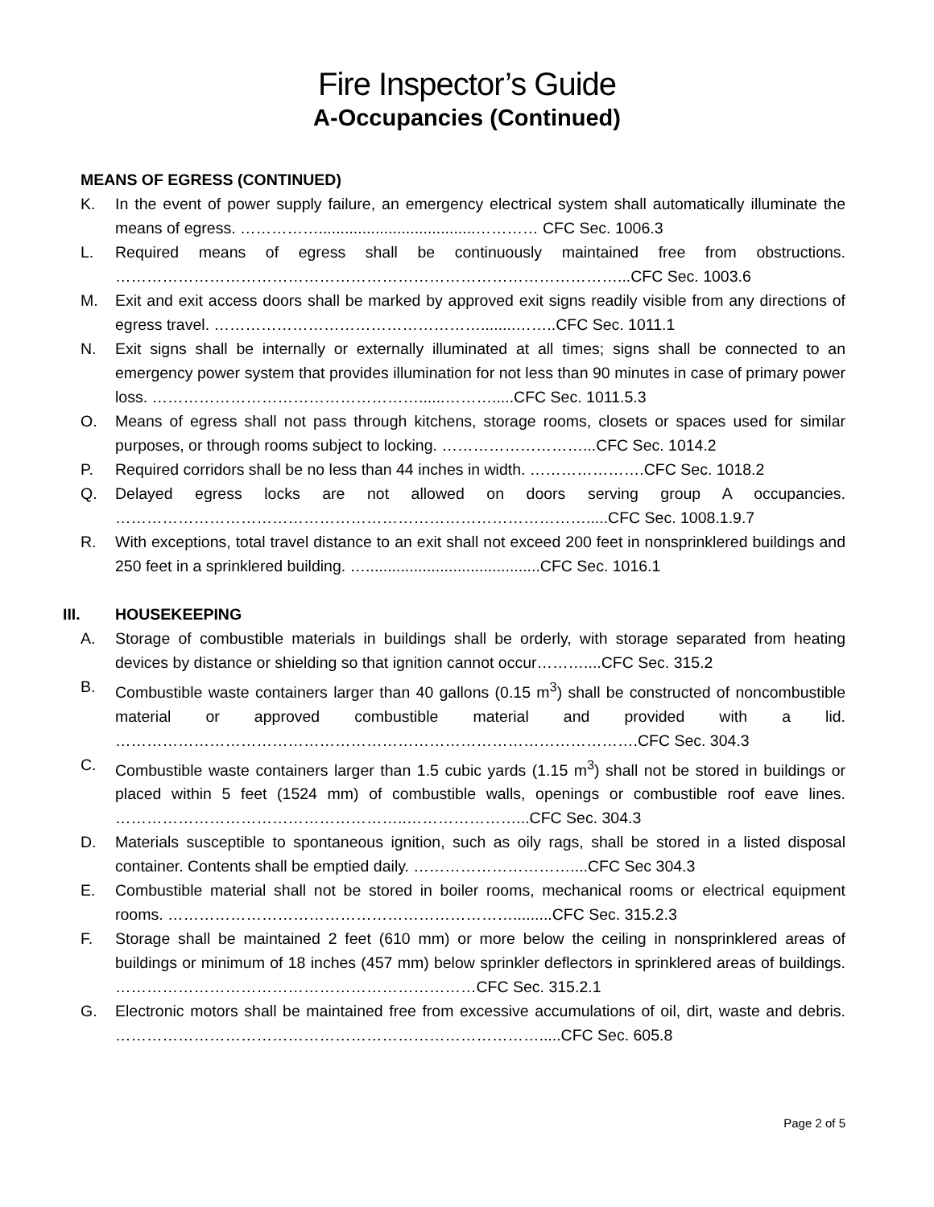Fire Inspector’s Guide
A-Occupancies (Continued)
MEANS OF EGRESS (CONTINUED)
K. In the event of power supply failure, an emergency electrical system shall automatically illuminate the means of egress. ……………....................................………… CFC Sec. 1006.3
L. Required means of egress shall be continuously maintained free from obstructions. ……………………………………………………………………………………...CFC Sec. 1003.6
M. Exit and exit access doors shall be marked by approved exit signs readily visible from any directions of egress travel. ……………………………………………........……..CFC Sec. 1011.1
N. Exit signs shall be internally or externally illuminated at all times; signs shall be connected to an emergency power system that provides illumination for not less than 90 minutes in case of primary power loss. ……………………………………………......……….....CFC Sec. 1011.5.3
O. Means of egress shall not pass through kitchens, storage rooms, closets or spaces used for similar purposes, or through rooms subject to locking. ………………………...CFC Sec. 1014.2
P. Required corridors shall be no less than 44 inches in width. ………………….CFC Sec. 1018.2
Q. Delayed egress locks are not allowed on doors serving group A occupancies. ……………………………………………………………………………….....CFC Sec. 1008.1.9.7
R. With exceptions, total travel distance to an exit shall not exceed 200 feet in nonsprinklered buildings and 250 feet in a sprinklered building. …........................................CFC Sec. 1016.1
III. HOUSEKEEPING
A. Storage of combustible materials in buildings shall be orderly, with storage separated from heating devices by distance or shielding so that ignition cannot occur………....CFC Sec. 315.2
B. Combustible waste containers larger than 40 gallons (0.15 m<sup>3</sup>) shall be constructed of noncombustible material or approved combustible material and provided with a lid. ……………………………………………………………………………………….CFC Sec. 304.3
C. Combustible waste containers larger than 1.5 cubic yards (1.15 m<sup>3</sup>) shall not be stored in buildings or placed within 5 feet (1524 mm) of combustible walls, openings or combustible roof eave lines. ………………………………………………..…………………...CFC Sec. 304.3
D. Materials susceptible to spontaneous ignition, such as oily rags, shall be stored in a listed disposal container. Contents shall be emptied daily. …………………………....CFC Sec 304.3
E. Combustible material shall not be stored in boiler rooms, mechanical rooms or electrical equipment rooms. ………………………………………………………….........CFC Sec. 315.2.3
F. Storage shall be maintained 2 feet (610 mm) or more below the ceiling in nonsprinklered areas of buildings or minimum of 18 inches (457 mm) below sprinkler deflectors in sprinklered areas of buildings. ……………………………………………………………CFC Sec. 315.2.1
G. Electronic motors shall be maintained free from excessive accumulations of oil, dirt, waste and debris. ……………………………………………………………………….....CFC Sec. 605.8
Page 2 of 5